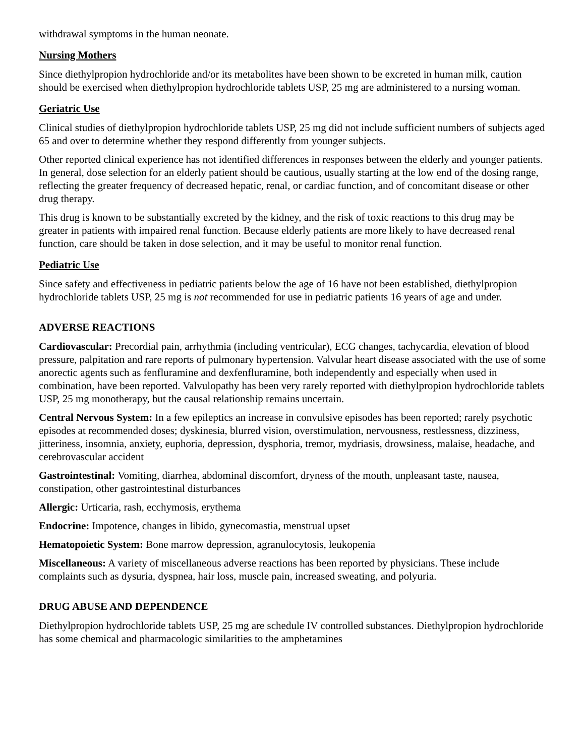withdrawal symptoms in the human neonate.
Nursing Mothers
Since diethylpropion hydrochloride and/or its metabolites have been shown to be excreted in human milk, caution should be exercised when diethylpropion hydrochloride tablets USP, 25 mg are administered to a nursing woman.
Geriatric Use
Clinical studies of diethylpropion hydrochloride tablets USP, 25 mg did not include sufficient numbers of subjects aged 65 and over to determine whether they respond differently from younger subjects.
Other reported clinical experience has not identified differences in responses between the elderly and younger patients. In general, dose selection for an elderly patient should be cautious, usually starting at the low end of the dosing range, reflecting the greater frequency of decreased hepatic, renal, or cardiac function, and of concomitant disease or other drug therapy.
This drug is known to be substantially excreted by the kidney, and the risk of toxic reactions to this drug may be greater in patients with impaired renal function. Because elderly patients are more likely to have decreased renal function, care should be taken in dose selection, and it may be useful to monitor renal function.
Pediatric Use
Since safety and effectiveness in pediatric patients below the age of 16 have not been established, diethylpropion hydrochloride tablets USP, 25 mg is not recommended for use in pediatric patients 16 years of age and under.
ADVERSE REACTIONS
Cardiovascular: Precordial pain, arrhythmia (including ventricular), ECG changes, tachycardia, elevation of blood pressure, palpitation and rare reports of pulmonary hypertension. Valvular heart disease associated with the use of some anorectic agents such as fenfluramine and dexfenfluramine, both independently and especially when used in combination, have been reported. Valvulopathy has been very rarely reported with diethylpropion hydrochloride tablets USP, 25 mg monotherapy, but the causal relationship remains uncertain.
Central Nervous System: In a few epileptics an increase in convulsive episodes has been reported; rarely psychotic episodes at recommended doses; dyskinesia, blurred vision, overstimulation, nervousness, restlessness, dizziness, jitteriness, insomnia, anxiety, euphoria, depression, dysphoria, tremor, mydriasis, drowsiness, malaise, headache, and cerebrovascular accident
Gastrointestinal: Vomiting, diarrhea, abdominal discomfort, dryness of the mouth, unpleasant taste, nausea, constipation, other gastrointestinal disturbances
Allergic: Urticaria, rash, ecchymosis, erythema
Endocrine: Impotence, changes in libido, gynecomastia, menstrual upset
Hematopoietic System: Bone marrow depression, agranulocytosis, leukopenia
Miscellaneous: A variety of miscellaneous adverse reactions has been reported by physicians. These include complaints such as dysuria, dyspnea, hair loss, muscle pain, increased sweating, and polyuria.
DRUG ABUSE AND DEPENDENCE
Diethylpropion hydrochloride tablets USP, 25 mg are schedule IV controlled substances. Diethylpropion hydrochloride has some chemical and pharmacologic similarities to the amphetamines